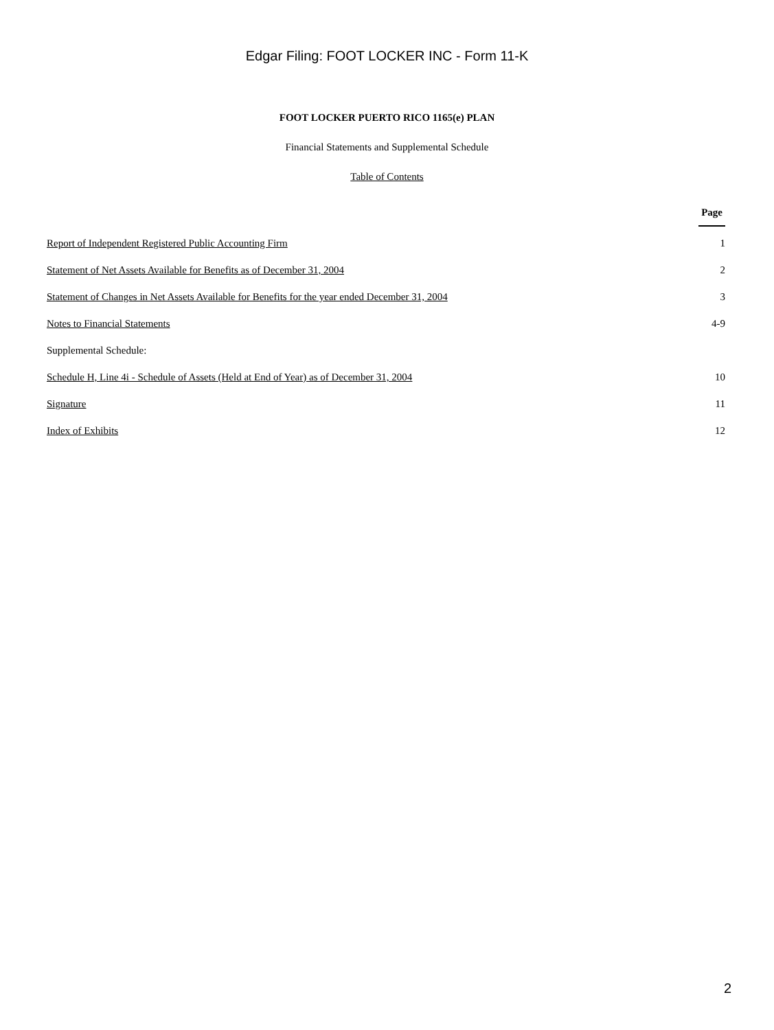Edgar Filing: FOOT LOCKER INC - Form 11-K
FOOT LOCKER PUERTO RICO 1165(e) PLAN
Financial Statements and Supplemental Schedule
Table of Contents
| | Page |
| --- | --- |
| Report of Independent Registered Public Accounting Firm | 1 |
| Statement of Net Assets Available for Benefits as of December 31, 2004 | 2 |
| Statement of Changes in Net Assets Available for Benefits for the year ended December 31, 2004 | 3 |
| Notes to Financial Statements | 4-9 |
| Supplemental Schedule: | |
| Schedule H, Line 4i - Schedule of Assets (Held at End of Year) as of December 31, 2004 | 10 |
| Signature | 11 |
| Index of Exhibits | 12 |
2